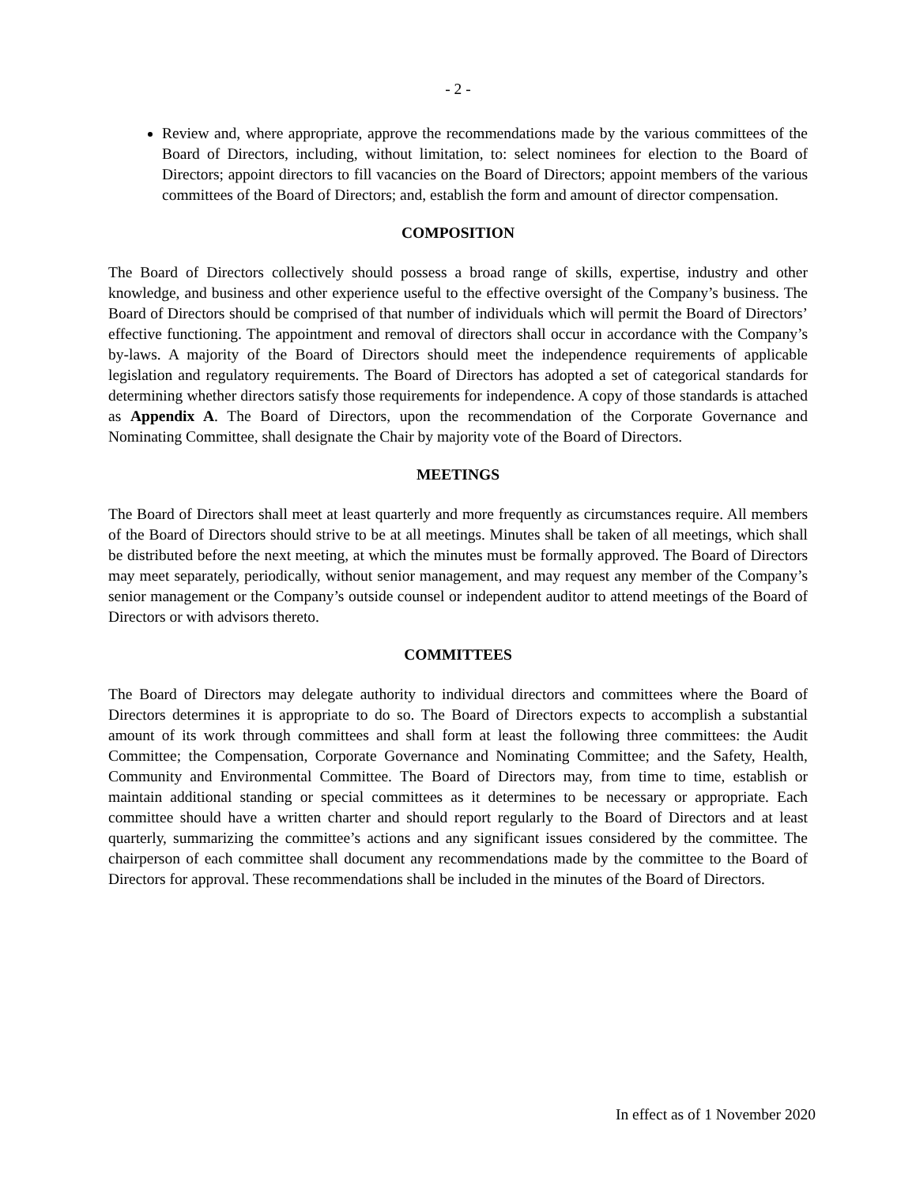- 2 -
Review and, where appropriate, approve the recommendations made by the various committees of the Board of Directors, including, without limitation, to: select nominees for election to the Board of Directors; appoint directors to fill vacancies on the Board of Directors; appoint members of the various committees of the Board of Directors; and, establish the form and amount of director compensation.
COMPOSITION
The Board of Directors collectively should possess a broad range of skills, expertise, industry and other knowledge, and business and other experience useful to the effective oversight of the Company’s business. The Board of Directors should be comprised of that number of individuals which will permit the Board of Directors’ effective functioning. The appointment and removal of directors shall occur in accordance with the Company’s by-laws. A majority of the Board of Directors should meet the independence requirements of applicable legislation and regulatory requirements. The Board of Directors has adopted a set of categorical standards for determining whether directors satisfy those requirements for independence. A copy of those standards is attached as Appendix A. The Board of Directors, upon the recommendation of the Corporate Governance and Nominating Committee, shall designate the Chair by majority vote of the Board of Directors.
MEETINGS
The Board of Directors shall meet at least quarterly and more frequently as circumstances require. All members of the Board of Directors should strive to be at all meetings. Minutes shall be taken of all meetings, which shall be distributed before the next meeting, at which the minutes must be formally approved. The Board of Directors may meet separately, periodically, without senior management, and may request any member of the Company’s senior management or the Company’s outside counsel or independent auditor to attend meetings of the Board of Directors or with advisors thereto.
COMMITTEES
The Board of Directors may delegate authority to individual directors and committees where the Board of Directors determines it is appropriate to do so. The Board of Directors expects to accomplish a substantial amount of its work through committees and shall form at least the following three committees: the Audit Committee; the Compensation, Corporate Governance and Nominating Committee; and the Safety, Health, Community and Environmental Committee. The Board of Directors may, from time to time, establish or maintain additional standing or special committees as it determines to be necessary or appropriate. Each committee should have a written charter and should report regularly to the Board of Directors and at least quarterly, summarizing the committee’s actions and any significant issues considered by the committee. The chairperson of each committee shall document any recommendations made by the committee to the Board of Directors for approval. These recommendations shall be included in the minutes of the Board of Directors.
In effect as of 1 November 2020